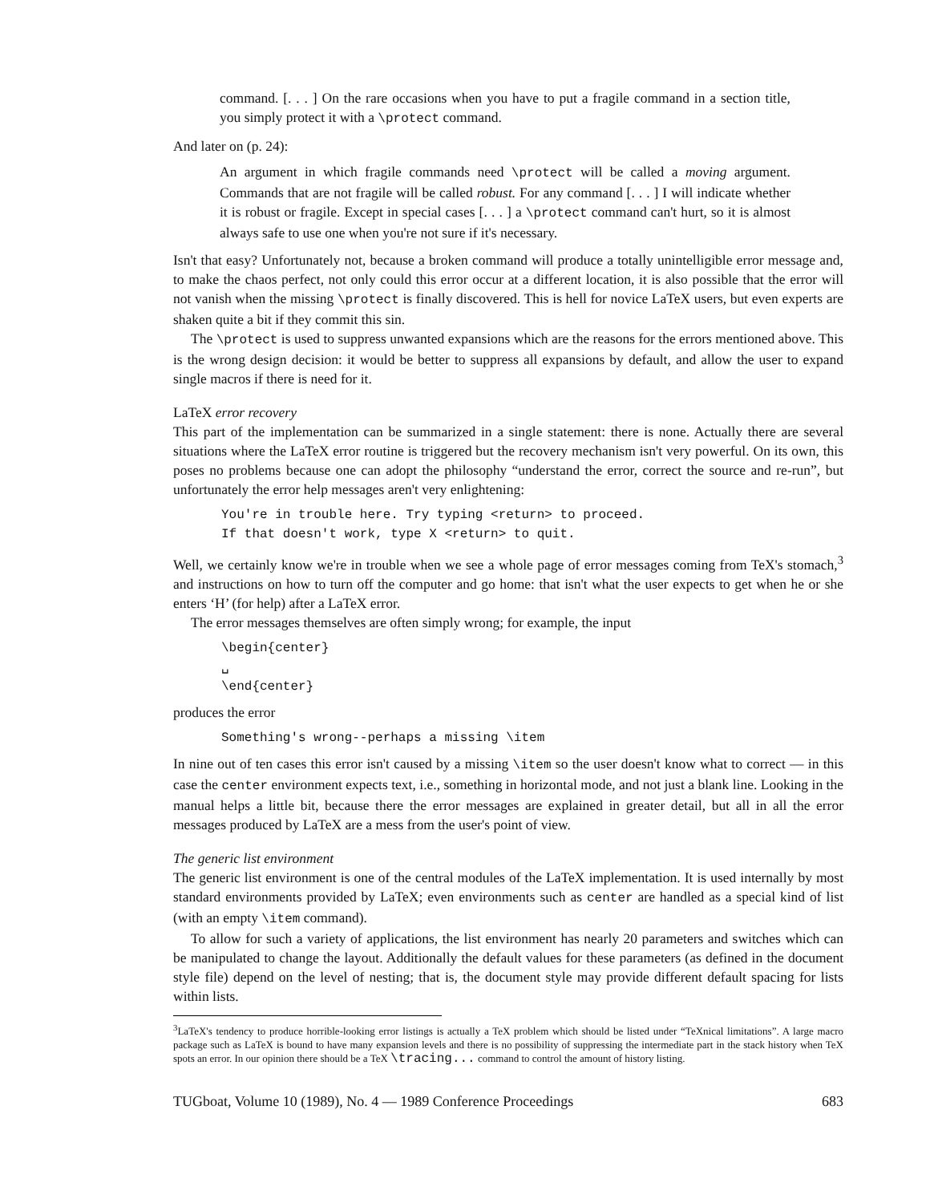command. [. . . ] On the rare occasions when you have to put a fragile command in a section title, you simply protect it with a \protect command.
And later on (p. 24):
An argument in which fragile commands need \protect will be called a moving argument. Commands that are not fragile will be called robust. For any command [. . . ] I will indicate whether it is robust or fragile. Except in special cases [. . . ] a \protect command can't hurt, so it is almost always safe to use one when you're not sure if it's necessary.
Isn't that easy? Unfortunately not, because a broken command will produce a totally unintelligible error message and, to make the chaos perfect, not only could this error occur at a different location, it is also possible that the error will not vanish when the missing \protect is finally discovered. This is hell for novice LaTeX users, but even experts are shaken quite a bit if they commit this sin.
The \protect is used to suppress unwanted expansions which are the reasons for the errors mentioned above. This is the wrong design decision: it would be better to suppress all expansions by default, and allow the user to expand single macros if there is need for it.
LaTeX error recovery
This part of the implementation can be summarized in a single statement: there is none. Actually there are several situations where the LaTeX error routine is triggered but the recovery mechanism isn't very powerful. On its own, this poses no problems because one can adopt the philosophy “understand the error, correct the source and re-run”, but unfortunately the error help messages aren't very enlightening:
You're in trouble here. Try typing <return> to proceed.
If that doesn't work, type X <return> to quit.
Well, we certainly know we're in trouble when we see a whole page of error messages coming from TeX's stomach,<sup>3</sup> and instructions on how to turn off the computer and go home: that isn't what the user expects to get when he or she enters ‘H’ (for help) after a LaTeX error.
The error messages themselves are often simply wrong; for example, the input
\begin{center}
␣
\end{center}
produces the error
Something's wrong--perhaps a missing \item
In nine out of ten cases this error isn't caused by a missing \item so the user doesn't know what to correct — in this case the center environment expects text, i.e., something in horizontal mode, and not just a blank line. Looking in the manual helps a little bit, because there the error messages are explained in greater detail, but all in all the error messages produced by LaTeX are a mess from the user's point of view.
The generic list environment
The generic list environment is one of the central modules of the LaTeX implementation. It is used internally by most standard environments provided by LaTeX; even environments such as center are handled as a special kind of list (with an empty \item command).
To allow for such a variety of applications, the list environment has nearly 20 parameters and switches which can be manipulated to change the layout. Additionally the default values for these parameters (as defined in the document style file) depend on the level of nesting; that is, the document style may provide different default spacing for lists within lists.
<sup>3</sup> LaTeX's tendency to produce horrible-looking error listings is actually a TeX problem which should be listed under “TeXnical limitations”. A large macro package such as LaTeX is bound to have many expansion levels and there is no possibility of suppressing the intermediate part in the stack history when TeX spots an error. In our opinion there should be a TeX \tracing... command to control the amount of history listing.
TUGboat, Volume 10 (1989), No. 4 — 1989 Conference Proceedings 683